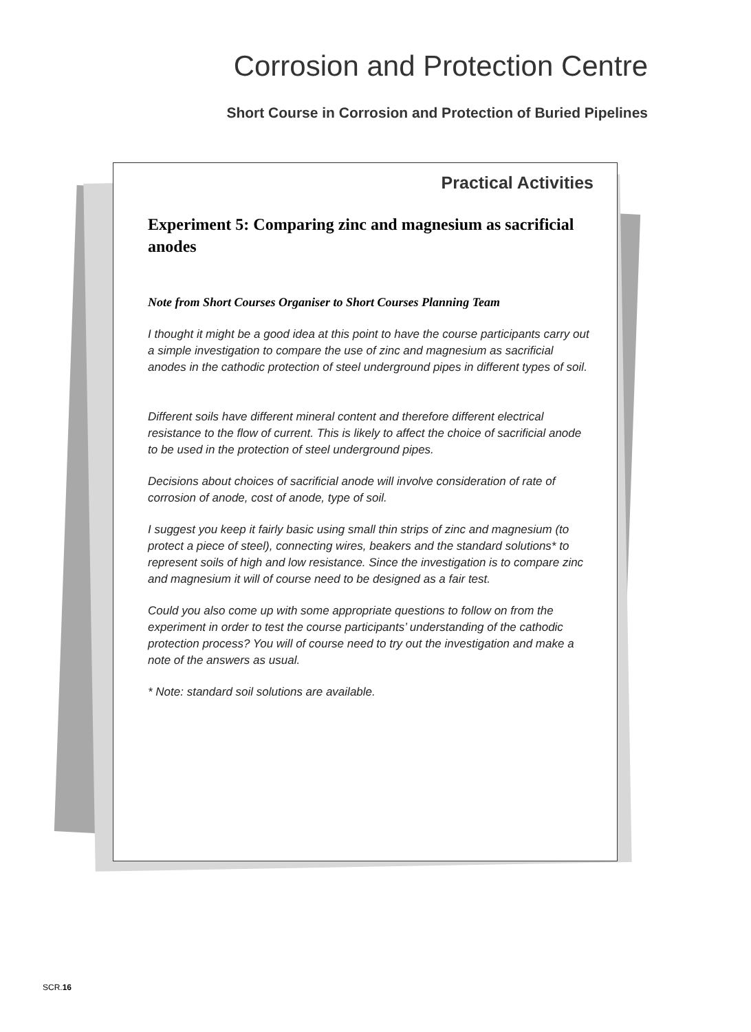Corrosion and Protection Centre
Short Course in Corrosion and Protection of Buried Pipelines
Practical Activities
Experiment 5: Comparing zinc and magnesium as sacrificial anodes
Note from Short Courses Organiser to Short Courses Planning Team
I thought it might be a good idea at this point to have the course participants carry out a simple investigation to compare the use of zinc and magnesium as sacrificial anodes in the cathodic protection of steel underground pipes in different types of soil.
Different soils have different mineral content and therefore different electrical resistance to the flow of current. This is likely to affect the choice of sacrificial anode to be used in the protection of steel underground pipes.
Decisions about choices of sacrificial anode will involve consideration of rate of corrosion of anode, cost of anode, type of soil.
I suggest you keep it fairly basic using small thin strips of zinc and magnesium (to protect a piece of steel), connecting wires, beakers and the standard solutions* to represent soils of high and low resistance. Since the investigation is to compare zinc and magnesium it will of course need to be designed as a fair test.
Could you also come up with some appropriate questions to follow on from the experiment in order to test the course participants’ understanding of the cathodic protection process? You will of course need to try out the investigation and make a note of the answers as usual.
* Note: standard soil solutions are available.
SCR.16